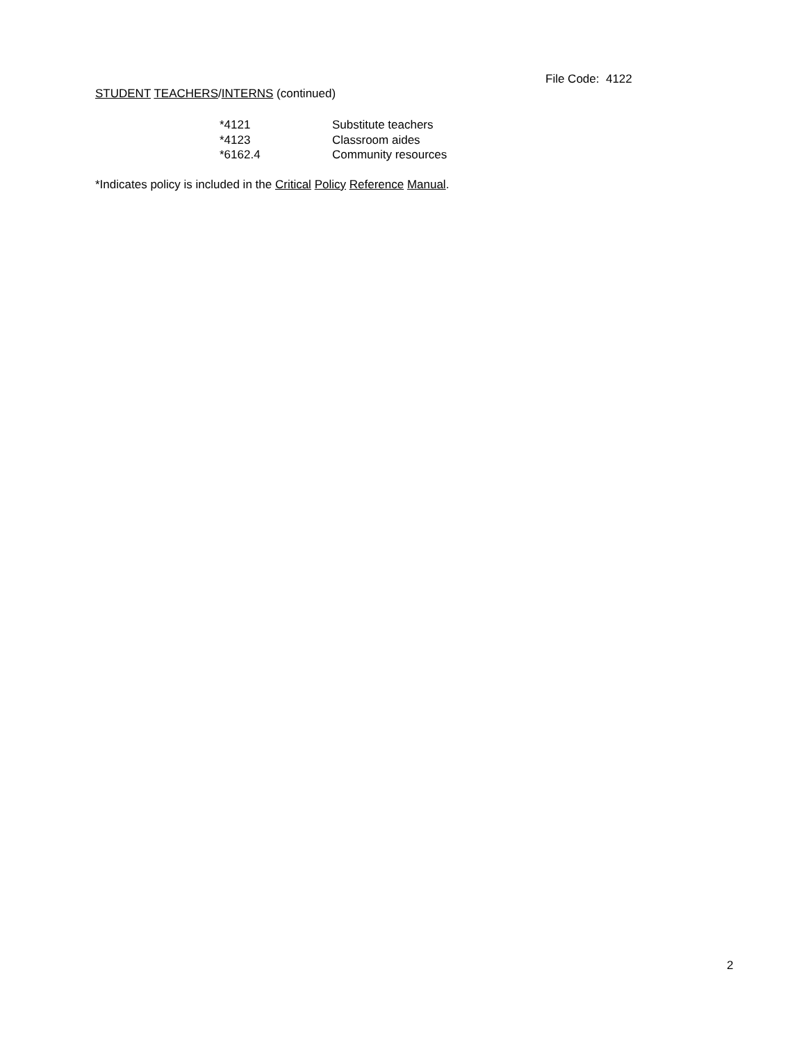File Code: 4122
STUDENT TEACHERS/INTERNS (continued)
| *4121 | Substitute teachers |
| *4123 | Classroom aides |
| *6162.4 | Community resources |
*Indicates policy is included in the Critical Policy Reference Manual.
2